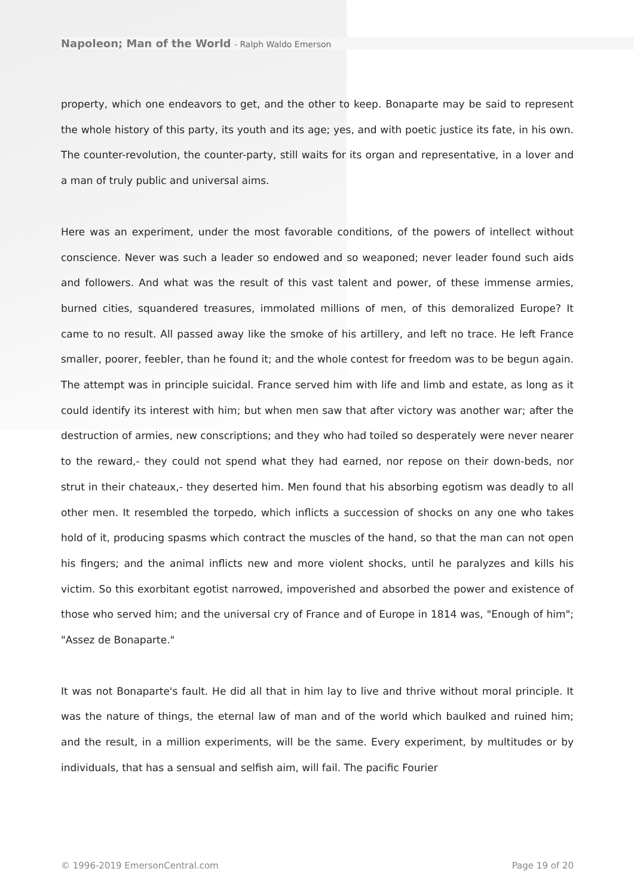Napoleon; Man of the World - Ralph Waldo Emerson
property, which one endeavors to get, and the other to keep. Bonaparte may be said to represent the whole history of this party, its youth and its age; yes, and with poetic justice its fate, in his own. The counter-revolution, the counter-party, still waits for its organ and representative, in a lover and a man of truly public and universal aims.
Here was an experiment, under the most favorable conditions, of the powers of intellect without conscience. Never was such a leader so endowed and so weaponed; never leader found such aids and followers. And what was the result of this vast talent and power, of these immense armies, burned cities, squandered treasures, immolated millions of men, of this demoralized Europe? It came to no result. All passed away like the smoke of his artillery, and left no trace. He left France smaller, poorer, feebler, than he found it; and the whole contest for freedom was to be begun again. The attempt was in principle suicidal. France served him with life and limb and estate, as long as it could identify its interest with him; but when men saw that after victory was another war; after the destruction of armies, new conscriptions; and they who had toiled so desperately were never nearer to the reward,- they could not spend what they had earned, nor repose on their down-beds, nor strut in their chateaux,- they deserted him. Men found that his absorbing egotism was deadly to all other men. It resembled the torpedo, which inflicts a succession of shocks on any one who takes hold of it, producing spasms which contract the muscles of the hand, so that the man can not open his fingers; and the animal inflicts new and more violent shocks, until he paralyzes and kills his victim. So this exorbitant egotist narrowed, impoverished and absorbed the power and existence of those who served him; and the universal cry of France and of Europe in 1814 was, "Enough of him"; "Assez de Bonaparte."
It was not Bonaparte's fault. He did all that in him lay to live and thrive without moral principle. It was the nature of things, the eternal law of man and of the world which baulked and ruined him; and the result, in a million experiments, will be the same. Every experiment, by multitudes or by individuals, that has a sensual and selfish aim, will fail. The pacific Fourier
© 1996-2019 EmersonCentral.com Page 19 of 20